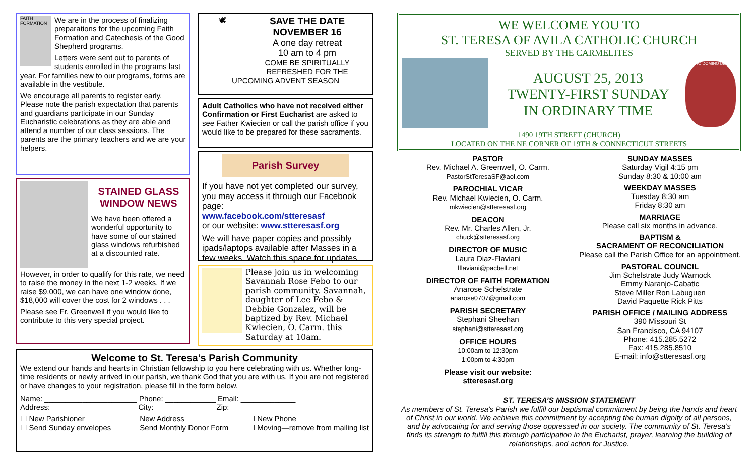FAITH FORMATION
We are in the process of finalizing preparations for the upcoming Faith Formation and Catechesis of the Good Shepherd programs.
Letters were sent out to parents of students enrolled in the programs last year. For families new to our programs, forms are available in the vestibule.
We encourage all parents to register early. Please note the parish expectation that parents and guardians participate in our Sunday Eucharistic celebrations as they are able and attend a number of our class sessions. The parents are the primary teachers and we are your helpers.
STAINED GLASS WINDOW NEWS
We have been offered a wonderful opportunity to have some of our stained glass windows refurbished at a discounted rate.
However, in order to qualify for this rate, we need to raise the money in the next 1-2 weeks. If we raise $9,000, we can have one window done, $18,000 will cover the cost for 2 windows . . .
Please see Fr. Greenwell if you would like to contribute to this very special project.
🕊
SAVE THE DATE
NOVEMBER 16
A one day retreat
10 am to 4 pm
COME BE SPIRITUALLY REFRESHED FOR THE UPCOMING ADVENT SEASON
Adult Catholics who have not received either Confirmation or First Eucharist are asked to see Father Kwiecien or call the parish office if you would like to be prepared for these sacraments.
Parish Survey
If you have not yet completed our survey, you may access it through our Facebook page:
www.facebook.com/stteresasf
or our website: www.stteresasf.org
We will have paper copies and possibly ipads/laptops available after Masses in a few weeks. Watch this space for updates.
Please join us in welcoming Savannah Rose Febo to our parish community. Savannah, daughter of Lee Febo & Debbie Gonzalez, will be baptized by Rev. Michael Kwiecien, O. Carm. this Saturday at 10am.
Welcome to St. Teresa’s Parish Community
We extend our hands and hearts in Christian fellowship to you here celebrating with us. Whether long-time residents or newly arrived in our parish, we thank God that you are with us. If you are not registered or have changes to your registration, please fill in the form below.
Name: ______________________ Phone: ____________ Email: _____________
Address: ____________________ City: ______________ Zip: ___________
☐ New Parishioner
☐ Send Sunday envelopes ☐ New Address
☐ Send Monthly Donor Form ☐ New Phone
☐ Moving—remove from mailing list
WE WELCOME YOU TO
ST. TERESA OF AVILA CATHOLIC CHURCH
SERVED BY THE CARMELITES
AUGUST 25, 2013
TWENTY-FIRST SUNDAY
IN ORDINARY TIME
PRO DOMINO DEO
1490 19TH STREET (CHURCH)
LOCATED ON THE NE CORNER OF 19TH & CONNECTICUT STREETS
PASTOR
Rev. Michael A. Greenwell, O. Carm.
PastorStTeresaSF@aol.com
PAROCHIAL VICAR
Rev. Michael Kwiecien, O. Carm.
mkwiecien@stteresasf.org
DEACON
Rev. Mr. Charles Allen, Jr.
chuck@stteresasf.org
DIRECTOR OF MUSIC
Laura Diaz-Flaviani
lflaviani@pacbell.net
DIRECTOR OF FAITH FORMATION
Anarose Schelstrate
anarose0707@gmail.com
PARISH SECRETARY
Stephani Sheehan
stephani@stteresasf.org
OFFICE HOURS
10:00am to 12:30pm
1:00pm to 4:30pm
Please visit our website:
stteresasf.org
SUNDAY MASSES
Saturday Vigil 4:15 pm
Sunday 8:30 & 10:00 am
WEEKDAY MASSES
Tuesday 8:30 am
Friday 8:30 am
MARRIAGE
Please call six months in advance.
BAPTISM &
SACRAMENT OF RECONCILIATION
Please call the Parish Office for an appointment.
PASTORAL COUNCIL
Jim Schelstrate Judy Warnock
Emmy Naranjo-Cabatic
Steve Miller Ron Labuguen
David Paquette Rick Pitts
PARISH OFFICE / MAILING ADDRESS
390 Missouri St
San Francisco, CA 94107
Phone: 415.285.5272
Fax: 415.285.8510
E-mail: info@stteresasf.org
ST. TERESA’S MISSION STATEMENT
As members of St. Teresa’s Parish we fulfill our baptismal commitment by being the hands and heart of Christ in our world. We achieve this commitment by accepting the human dignity of all persons, and by advocating for and serving those oppressed in our society. The community of St. Teresa’s finds its strength to fulfill this through participation in the Eucharist, prayer, learning the building of relationships, and action for Justice.